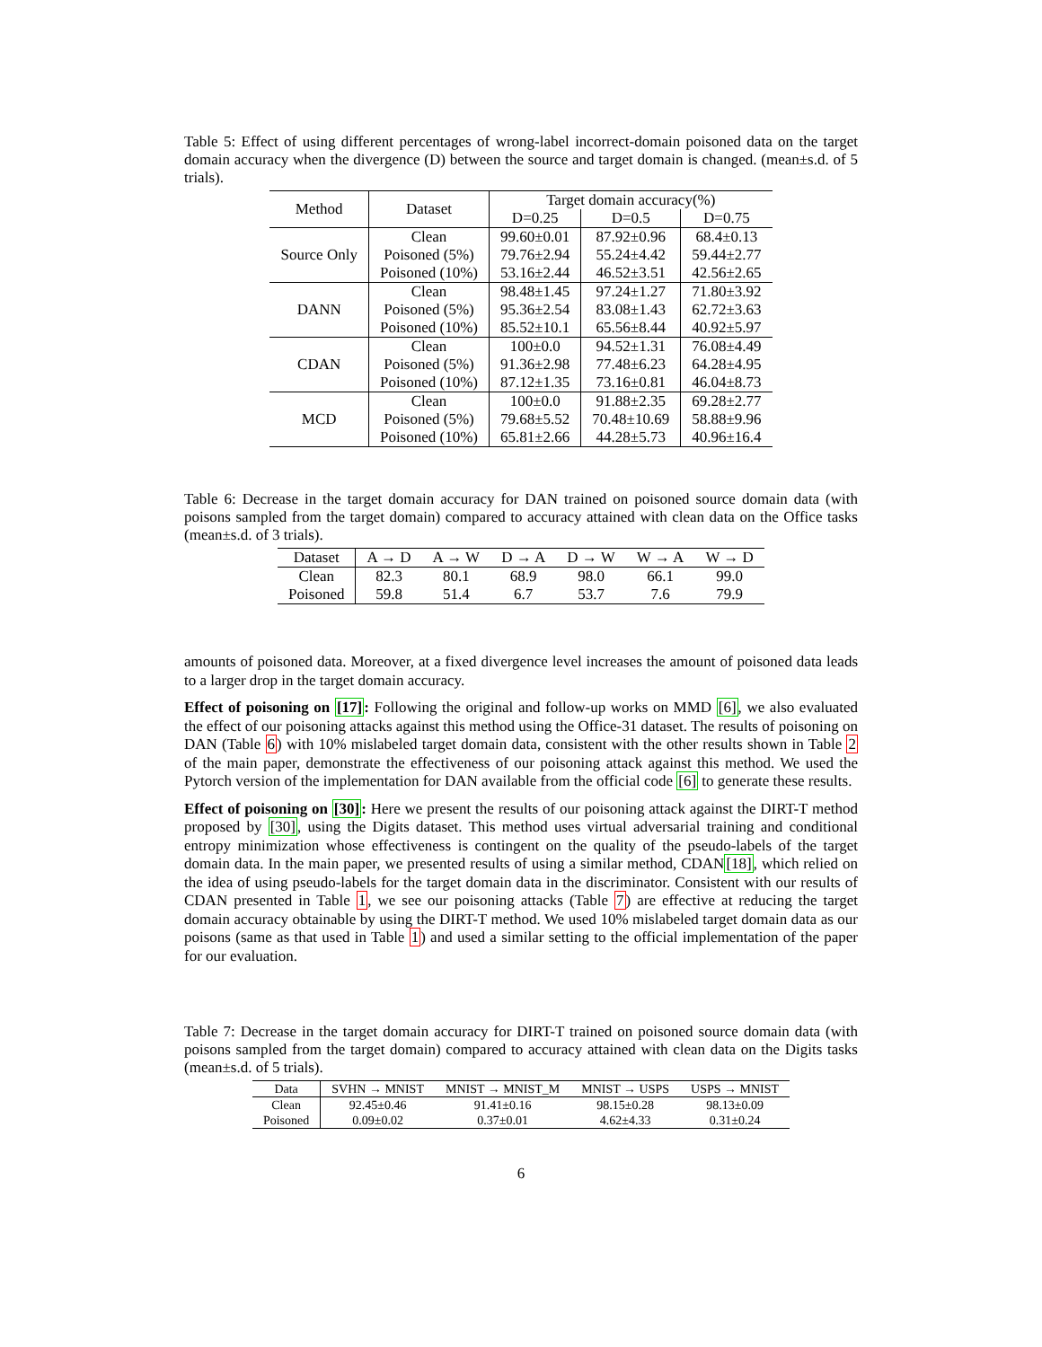Table 5: Effect of using different percentages of wrong-label incorrect-domain poisoned data on the target domain accuracy when the divergence (D) between the source and target domain is changed. (mean±s.d. of 5 trials).
| Method | Dataset | Target domain accuracy(%) | | |
| --- | --- | --- | --- | --- |
| | | D=0.25 | D=0.5 | D=0.75 |
| Source Only | Clean | 99.60±0.01 | 87.92±0.96 | 68.4±0.13 |
| | Poisoned (5%) | 79.76±2.94 | 55.24±4.42 | 59.44±2.77 |
| | Poisoned (10%) | 53.16±2.44 | 46.52±3.51 | 42.56±2.65 |
| DANN | Clean | 98.48±1.45 | 97.24±1.27 | 71.80±3.92 |
| | Poisoned (5%) | 95.36±2.54 | 83.08±1.43 | 62.72±3.63 |
| | Poisoned (10%) | 85.52±10.1 | 65.56±8.44 | 40.92±5.97 |
| CDAN | Clean | 100±0.0 | 94.52±1.31 | 76.08±4.49 |
| | Poisoned (5%) | 91.36±2.98 | 77.48±6.23 | 64.28±4.95 |
| | Poisoned (10%) | 87.12±1.35 | 73.16±0.81 | 46.04±8.73 |
| MCD | Clean | 100±0.0 | 91.88±2.35 | 69.28±2.77 |
| | Poisoned (5%) | 79.68±5.52 | 70.48±10.69 | 58.88±9.96 |
| | Poisoned (10%) | 65.81±2.66 | 44.28±5.73 | 40.96±16.4 |
Table 6: Decrease in the target domain accuracy for DAN trained on poisoned source domain data (with poisons sampled from the target domain) compared to accuracy attained with clean data on the Office tasks (mean±s.d. of 3 trials).
| Dataset | A → D | A → W | D → A | D → W | W → A | W → D |
| --- | --- | --- | --- | --- | --- | --- |
| Clean | 82.3 | 80.1 | 68.9 | 98.0 | 66.1 | 99.0 |
| Poisoned | 59.8 | 51.4 | 6.7 | 53.7 | 7.6 | 79.9 |
amounts of poisoned data. Moreover, at a fixed divergence level increases the amount of poisoned data leads to a larger drop in the target domain accuracy.
Effect of poisoning on [17]: Following the original and follow-up works on MMD [6], we also evaluated the effect of our poisoning attacks against this method using the Office-31 dataset. The results of poisoning on DAN (Table 6) with 10% mislabeled target domain data, consistent with the other results shown in Table 2 of the main paper, demonstrate the effectiveness of our poisoning attack against this method. We used the Pytorch version of the implementation for DAN available from the official code [6] to generate these results.
Effect of poisoning on [30]: Here we present the results of our poisoning attack against the DIRT-T method proposed by [30], using the Digits dataset. This method uses virtual adversarial training and conditional entropy minimization whose effectiveness is contingent on the quality of the pseudo-labels of the target domain data. In the main paper, we presented results of using a similar method, CDAN[18], which relied on the idea of using pseudo-labels for the target domain data in the discriminator. Consistent with our results of CDAN presented in Table 1, we see our poisoning attacks (Table 7) are effective at reducing the target domain accuracy obtainable by using the DIRT-T method. We used 10% mislabeled target domain data as our poisons (same as that used in Table 1) and used a similar setting to the official implementation of the paper for our evaluation.
Table 7: Decrease in the target domain accuracy for DIRT-T trained on poisoned source domain data (with poisons sampled from the target domain) compared to accuracy attained with clean data on the Digits tasks (mean±s.d. of 5 trials).
| Data | SVHN → MNIST | MNIST → MNIST_M | MNIST → USPS | USPS → MNIST |
| --- | --- | --- | --- | --- |
| Clean | 92.45±0.46 | 91.41±0.16 | 98.15±0.28 | 98.13±0.09 |
| Poisoned | 0.09±0.02 | 0.37±0.01 | 4.62±4.33 | 0.31±0.24 |
6